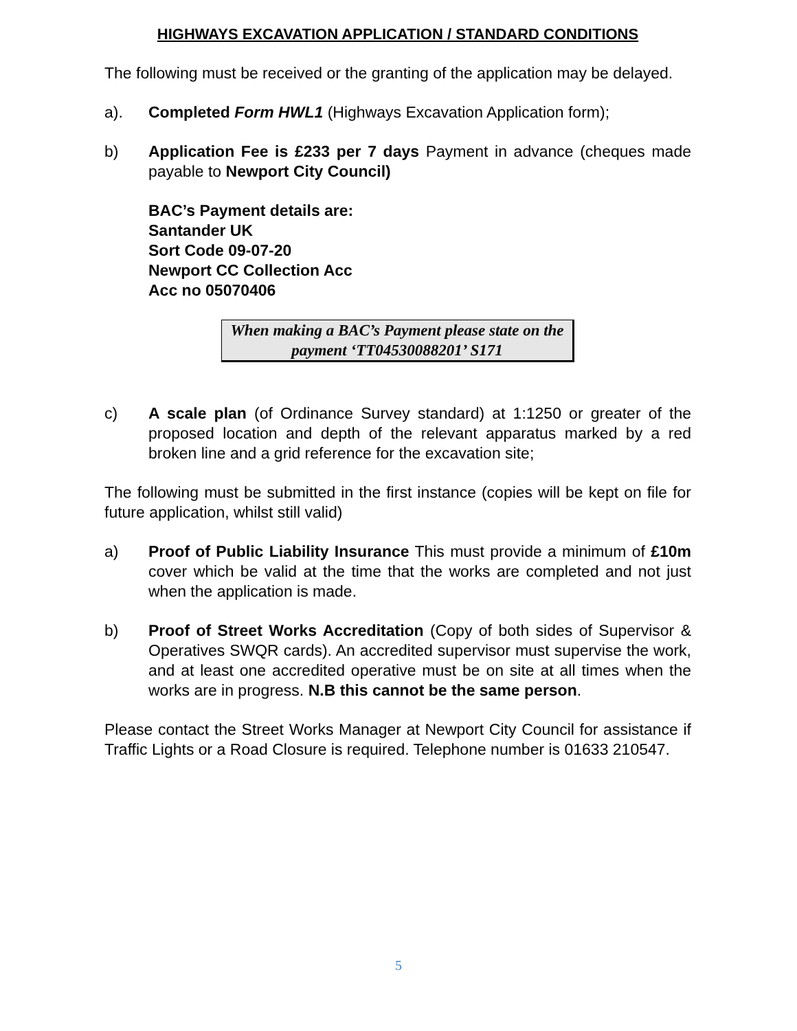HIGHWAYS EXCAVATION APPLICATION / STANDARD CONDITIONS
The following must be received or the granting of the application may be delayed.
a). Completed Form HWL1 (Highways Excavation Application form);
b) Application Fee is £233 per 7 days Payment in advance (cheques made payable to Newport City Council)
BAC’s Payment details are:
Santander UK
Sort Code 09-07-20
Newport CC Collection Acc
Acc no 05070406
When making a BAC’s Payment please state on the payment ‘TT04530088201’ S171
c) A scale plan (of Ordinance Survey standard) at 1:1250 or greater of the proposed location and depth of the relevant apparatus marked by a red broken line and a grid reference for the excavation site;
The following must be submitted in the first instance (copies will be kept on file for future application, whilst still valid)
a) Proof of Public Liability Insurance This must provide a minimum of £10m cover which be valid at the time that the works are completed and not just when the application is made.
b) Proof of Street Works Accreditation (Copy of both sides of Supervisor & Operatives SWQR cards). An accredited supervisor must supervise the work, and at least one accredited operative must be on site at all times when the works are in progress. N.B this cannot be the same person.
Please contact the Street Works Manager at Newport City Council for assistance if Traffic Lights or a Road Closure is required. Telephone number is 01633 210547.
5